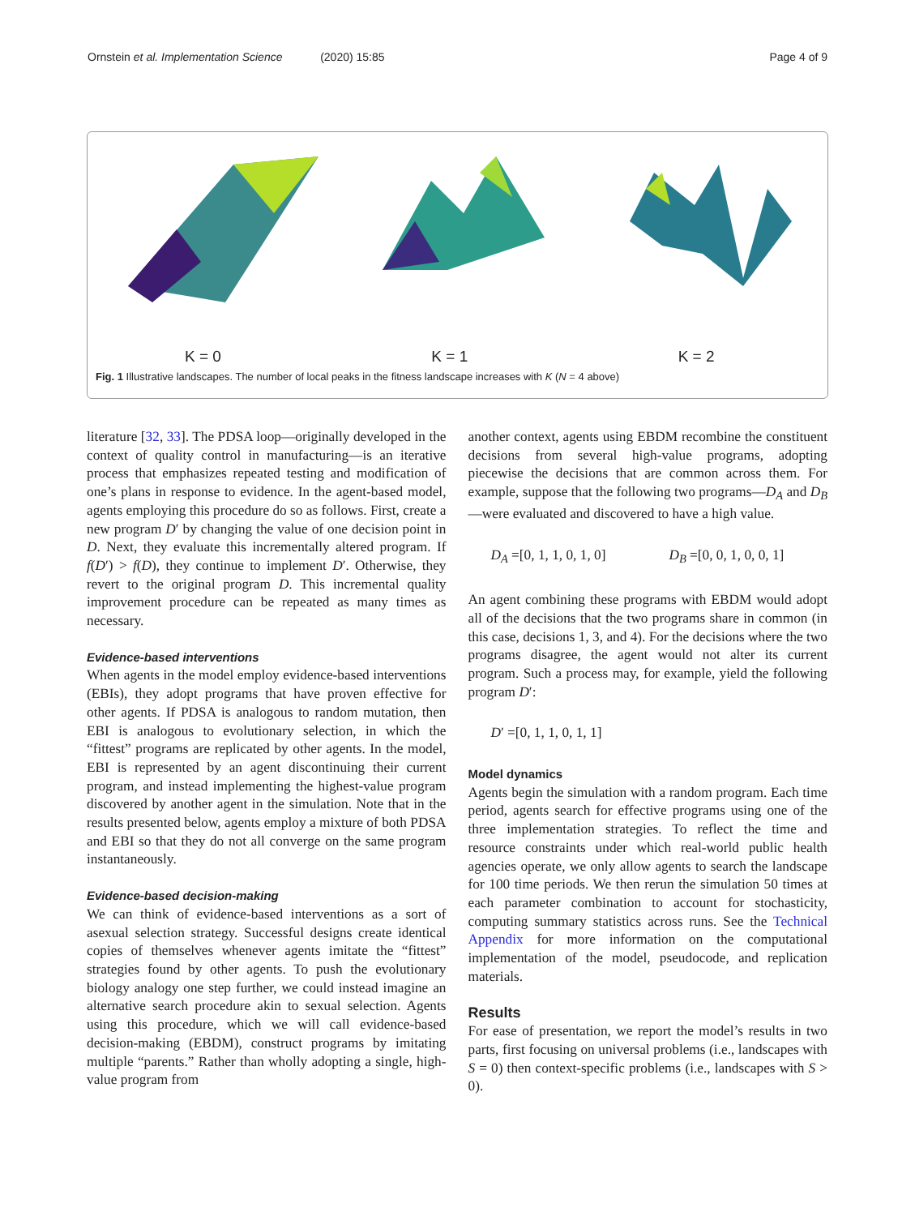Ornstein et al. Implementation Science (2020) 15:85 Page 4 of 9
K = 0
K = 1
K = 2
Fig. 1 Illustrative landscapes. The number of local peaks in the fitness landscape increases with K (N = 4 above)
literature [32, 33]. The PDSA loop—originally developed in the context of quality control in manufacturing—is an iterative process that emphasizes repeated testing and modification of one’s plans in response to evidence. In the agent-based model, agents employing this procedure do so as follows. First, create a new program D′ by changing the value of one decision point in D. Next, they evaluate this incrementally altered program. If f(D′) > f(D), they continue to implement D′. Otherwise, they revert to the original program D. This incremental quality improvement procedure can be repeated as many times as necessary.
Evidence-based interventions
When agents in the model employ evidence-based interventions (EBIs), they adopt programs that have proven effective for other agents. If PDSA is analogous to random mutation, then EBI is analogous to evolutionary selection, in which the “fittest” programs are replicated by other agents. In the model, EBI is represented by an agent discontinuing their current program, and instead implementing the highest-value program discovered by another agent in the simulation. Note that in the results presented below, agents employ a mixture of both PDSA and EBI so that they do not all converge on the same program instantaneously.
Evidence-based decision-making
We can think of evidence-based interventions as a sort of asexual selection strategy. Successful designs create identical copies of themselves whenever agents imitate the “fittest” strategies found by other agents. To push the evolutionary biology analogy one step further, we could instead imagine an alternative search procedure akin to sexual selection. Agents using this procedure, which we will call evidence-based decision-making (EBDM), construct programs by imitating multiple “parents.” Rather than wholly adopting a single, high-value program from
another context, agents using EBDM recombine the constituent decisions from several high-value programs, adopting piecewise the decisions that are common across them. For example, suppose that the following two programs—D<sub>A</sub> and D<sub>B</sub>—were evaluated and discovered to have a high value.
D<sub>A</sub> =[0, 1, 1, 0, 1, 0] D<sub>B</sub> =[0, 0, 1, 0, 0, 1]
An agent combining these programs with EBDM would adopt all of the decisions that the two programs share in common (in this case, decisions 1, 3, and 4). For the decisions where the two programs disagree, the agent would not alter its current program. Such a process may, for example, yield the following program D′:
D′ =[0, 1, 1, 0, 1, 1]
Model dynamics
Agents begin the simulation with a random program. Each time period, agents search for effective programs using one of the three implementation strategies. To reflect the time and resource constraints under which real-world public health agencies operate, we only allow agents to search the landscape for 100 time periods. We then rerun the simulation 50 times at each parameter combination to account for stochasticity, computing summary statistics across runs. See the Technical Appendix for more information on the computational implementation of the model, pseudocode, and replication materials.
Results
For ease of presentation, we report the model’s results in two parts, first focusing on universal problems (i.e., landscapes with S = 0) then context-specific problems (i.e., landscapes with S > 0).